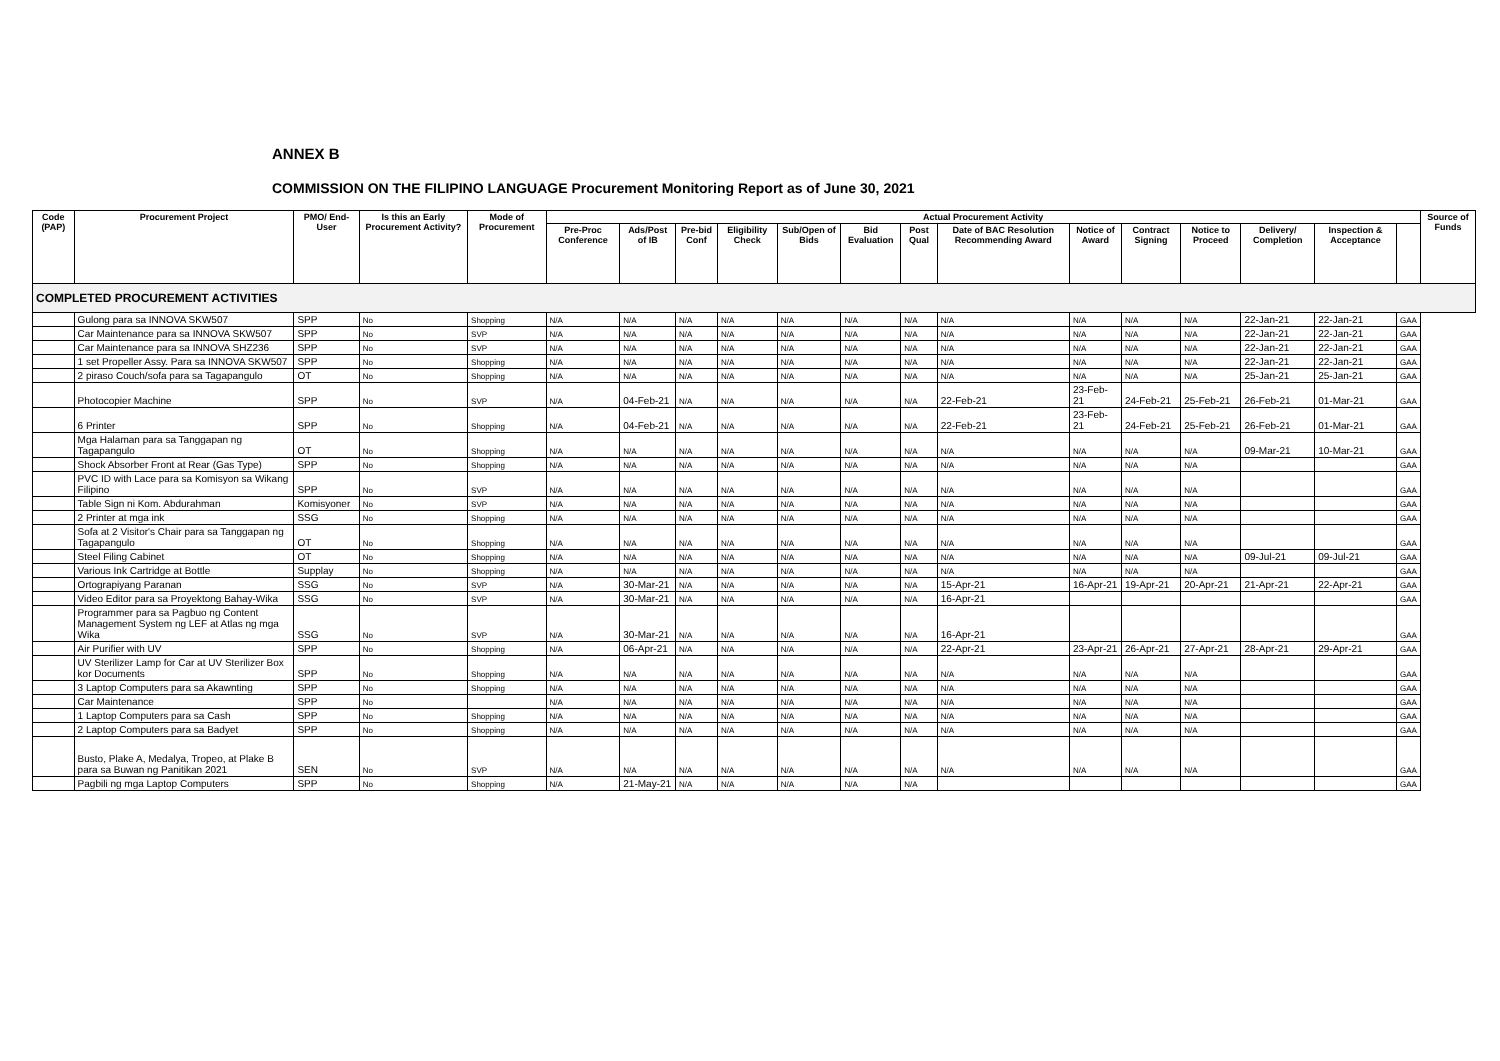ANNEX B
COMMISSION ON THE FILIPINO LANGUAGE Procurement Monitoring Report as of June 30, 2021
| Code (PAP) | Procurement Project | PMO/ End-User | Is this an Early Procurement Activity? | Mode of Procurement | Actual Procurement Activity | | | | | | | | | | | | | | Source of Funds |
| --- | --- | --- | --- | --- | --- | --- | --- | --- | --- | --- | --- | --- | --- | --- | --- | --- | --- | --- | --- |
| | | | | | Pre-Proc Conference | Ads/Post of IB | Pre-bid Conf | Eligibility Check | Sub/Open of Bids | Bid Evaluation | Post Qual | Date of BAC Resolution Recommending Award | Notice of Award | Contract Signing | Notice to Proceed | Delivery/ Completion | Inspection & Acceptance | | |
| COMPLETED PROCUREMENT ACTIVITIES | | | | | | | | | | | | | | | | | | | |
| | Gulong para sa INNOVA SKW507 | SPP | No | Shopping | N/A | N/A | N/A | N/A | N/A | N/A | N/A | N/A | N/A | N/A | N/A | 22-Jan-21 | 22-Jan-21 | GAA | |
| | Car Maintenance para sa INNOVA SKW507 | SPP | No | SVP | N/A | N/A | N/A | N/A | N/A | N/A | N/A | N/A | N/A | N/A | N/A | 22-Jan-21 | 22-Jan-21 | GAA | |
| | Car Maintenance para sa INNOVA SHZ236 | SPP | No | SVP | N/A | N/A | N/A | N/A | N/A | N/A | N/A | N/A | N/A | N/A | N/A | 22-Jan-21 | 22-Jan-21 | GAA | |
| | 1 set Propeller Assy. Para sa INNOVA SKW507 | SPP | No | Shopping | N/A | N/A | N/A | N/A | N/A | N/A | N/A | N/A | N/A | N/A | N/A | 22-Jan-21 | 22-Jan-21 | GAA | |
| | 2 piraso Couch/sofa para sa Tagapangulo | OT | No | Shopping | N/A | N/A | N/A | N/A | N/A | N/A | N/A | N/A | N/A | N/A | N/A | 25-Jan-21 | 25-Jan-21 | GAA | |
| | Photocopier Machine | SPP | No | SVP | N/A | 04-Feb-21 | N/A | N/A | N/A | N/A | N/A | 22-Feb-21 | 23-Feb-21 | 24-Feb-21 | 25-Feb-21 | 26-Feb-21 | 01-Mar-21 | GAA | |
| | 6 Printer | SPP | No | Shopping | N/A | 04-Feb-21 | N/A | N/A | N/A | N/A | N/A | 22-Feb-21 | 23-Feb-21 | 24-Feb-21 | 25-Feb-21 | 26-Feb-21 | 01-Mar-21 | GAA | |
| | Mga Halaman para sa Tanggapan ng Tagapangulo | OT | No | Shopping | N/A | N/A | N/A | N/A | N/A | N/A | N/A | N/A | N/A | N/A | N/A | 09-Mar-21 | 10-Mar-21 | GAA | |
| | Shock Absorber Front at Rear (Gas Type) | SPP | No | Shopping | N/A | N/A | N/A | N/A | N/A | N/A | N/A | N/A | N/A | N/A | N/A | | | GAA | |
| | PVC ID with Lace para sa Komisyon sa Wikang Filipino | SPP | No | SVP | N/A | N/A | N/A | N/A | N/A | N/A | N/A | N/A | N/A | N/A | N/A | | | GAA | |
| | Table Sign ni Kom. Abdurahman | Komisyoner | No | SVP | N/A | N/A | N/A | N/A | N/A | N/A | N/A | N/A | N/A | N/A | N/A | | | GAA | |
| | 2 Printer at mga ink | SSG | No | Shopping | N/A | N/A | N/A | N/A | N/A | N/A | N/A | N/A | N/A | N/A | N/A | | | GAA | |
| | Sofa at 2 Visitor's Chair para sa Tanggapan ng Tagapangulo | OT | No | Shopping | N/A | N/A | N/A | N/A | N/A | N/A | N/A | N/A | N/A | N/A | N/A | | | GAA | |
| | Steel Filing Cabinet | OT | No | Shopping | N/A | N/A | N/A | N/A | N/A | N/A | N/A | N/A | N/A | N/A | N/A | 09-Jul-21 | 09-Jul-21 | GAA | |
| | Various Ink Cartridge at Bottle | Supplay | No | Shopping | N/A | N/A | N/A | N/A | N/A | N/A | N/A | N/A | N/A | N/A | N/A | | | GAA | |
| | Ortograpiyang Paranan | SSG | No | SVP | N/A | 30-Mar-21 | N/A | N/A | N/A | N/A | N/A | 15-Apr-21 | 16-Apr-21 | 19-Apr-21 | 20-Apr-21 | 21-Apr-21 | 22-Apr-21 | GAA | |
| | Video Editor para sa Proyektong Bahay-Wika | SSG | No | SVP | N/A | 30-Mar-21 | N/A | N/A | N/A | N/A | N/A | 16-Apr-21 | | | | | | GAA | |
| | Programmer para sa Pagbuo ng Content Management System ng LEF at Atlas ng mga Wika | SSG | No | SVP | N/A | 30-Mar-21 | N/A | N/A | N/A | N/A | N/A | 16-Apr-21 | | | | | | GAA | |
| | Air Purifier with UV | SPP | No | Shopping | N/A | 06-Apr-21 | N/A | N/A | N/A | N/A | N/A | 22-Apr-21 | 23-Apr-21 | 26-Apr-21 | 27-Apr-21 | 28-Apr-21 | 29-Apr-21 | GAA | |
| | UV Sterilizer Lamp for Car at UV Sterilizer Box kor Documents | SPP | No | Shopping | N/A | N/A | N/A | N/A | N/A | N/A | N/A | N/A | N/A | N/A | N/A | | | GAA | |
| | 3 Laptop Computers para sa Akawnting | SPP | No | Shopping | N/A | N/A | N/A | N/A | N/A | N/A | N/A | N/A | N/A | N/A | N/A | | | GAA | |
| | Car Maintenance | SPP | No | | N/A | N/A | N/A | N/A | N/A | N/A | N/A | N/A | N/A | N/A | N/A | | | GAA | |
| | 1 Laptop Computers para sa Cash | SPP | No | Shopping | N/A | N/A | N/A | N/A | N/A | N/A | N/A | N/A | N/A | N/A | N/A | | | GAA | |
| | 2 Laptop Computers para sa Badyet | SPP | No | Shopping | N/A | N/A | N/A | N/A | N/A | N/A | N/A | N/A | N/A | N/A | N/A | | | GAA | |
| | Busto, Plake A, Medalya, Tropeo, at Plake B para sa Buwan ng Panitikan 2021 | SEN | No | SVP | N/A | N/A | N/A | N/A | N/A | N/A | N/A | N/A | N/A | N/A | N/A | | | GAA | |
| | Pagbili ng mga Laptop Computers | SPP | No | Shopping | N/A | 21-May-21 | N/A | N/A | N/A | N/A | N/A | | | | | | | GAA | |